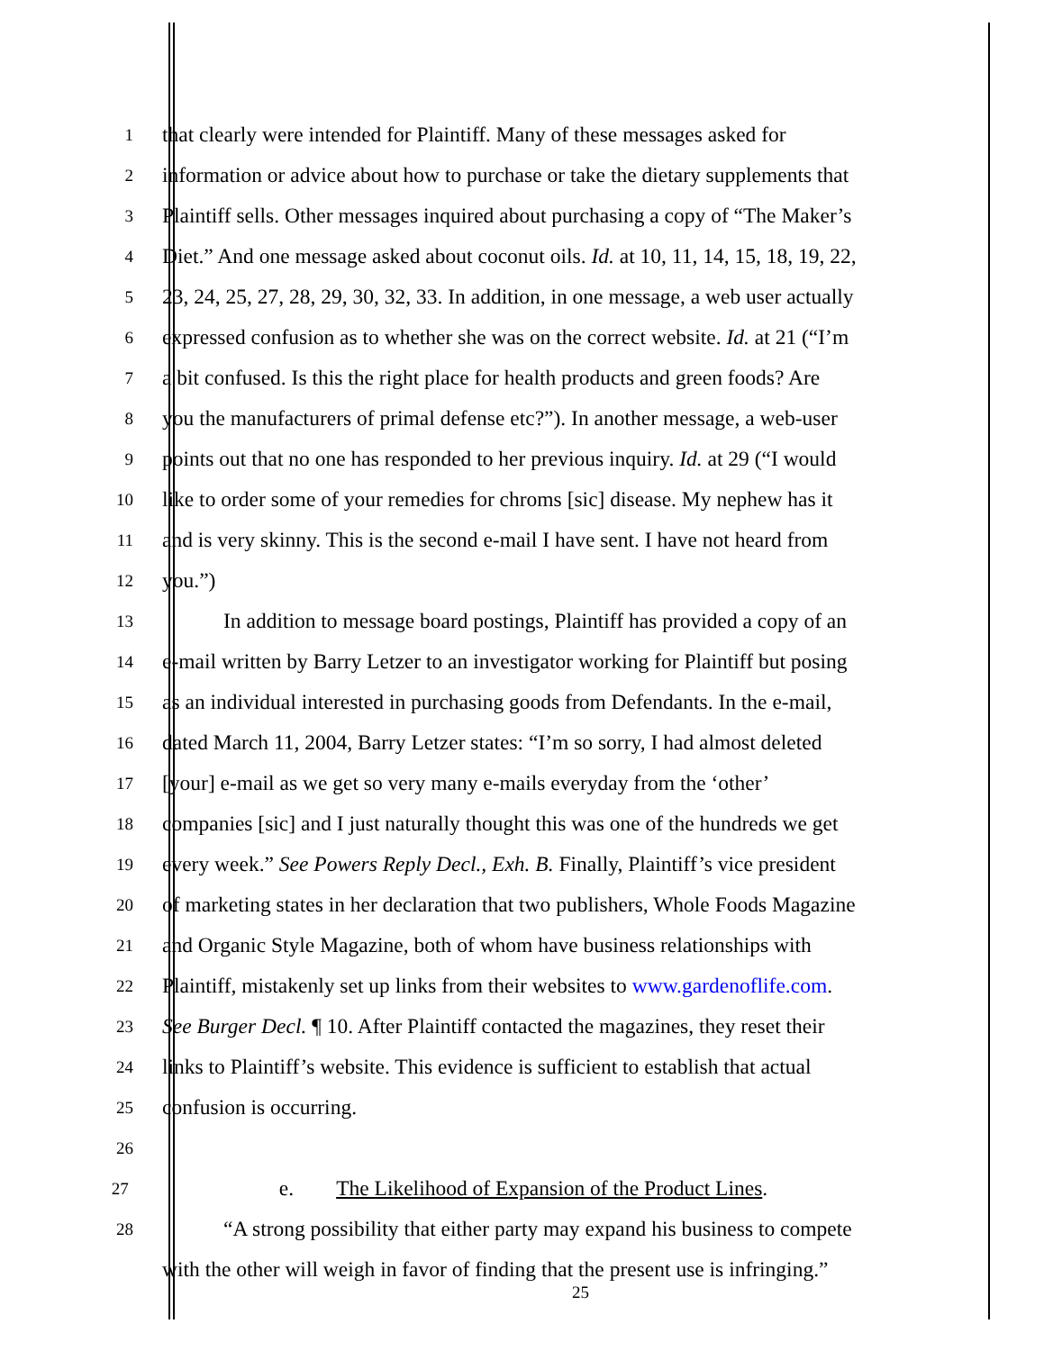1
that clearly were intended for Plaintiff. Many of these messages asked for
2
information or advice about how to purchase or take the dietary supplements that
3
Plaintiff sells. Other messages inquired about purchasing a copy of “The Maker’s
4
Diet.” And one message asked about coconut oils. Id. at 10, 11, 14, 15, 18, 19, 22,
5
23, 24, 25, 27, 28, 29, 30, 32, 33. In addition, in one message, a web user actually
6
expressed confusion as to whether she was on the correct website. Id. at 21 (“I’m
7
a bit confused. Is this the right place for health products and green foods? Are
8
you the manufacturers of primal defense etc?”). In another message, a web-user
9
points out that no one has responded to her previous inquiry. Id. at 29 (“I would
10
like to order some of your remedies for chroms [sic] disease. My nephew has it
11
and is very skinny. This is the second e-mail I have sent. I have not heard from
12
you.”)
13
In addition to message board postings, Plaintiff has provided a copy of an
14
e-mail written by Barry Letzer to an investigator working for Plaintiff but posing
15
as an individual interested in purchasing goods from Defendants. In the e-mail,
16
dated March 11, 2004, Barry Letzer states: “I’m so sorry, I had almost deleted
17
[your] e-mail as we get so very many e-mails everyday from the ‘other’
18
companies [sic] and I just naturally thought this was one of the hundreds we get
19
every week.” See Powers Reply Decl., Exh. B. Finally, Plaintiff’s vice president
20
of marketing states in her declaration that two publishers, Whole Foods Magazine
21
and Organic Style Magazine, both of whom have business relationships with
22
Plaintiff, mistakenly set up links from their websites to www.gardenoflife.com.
23
See Burger Decl. ¶ 10. After Plaintiff contacted the magazines, they reset their
24
links to Plaintiff’s website. This evidence is sufficient to establish that actual
25
confusion is occurring.
26
27
e. The Likelihood of Expansion of the Product Lines.
28
“A strong possibility that either party may expand his business to compete
with the other will weigh in favor of finding that the present use is infringing.”
25